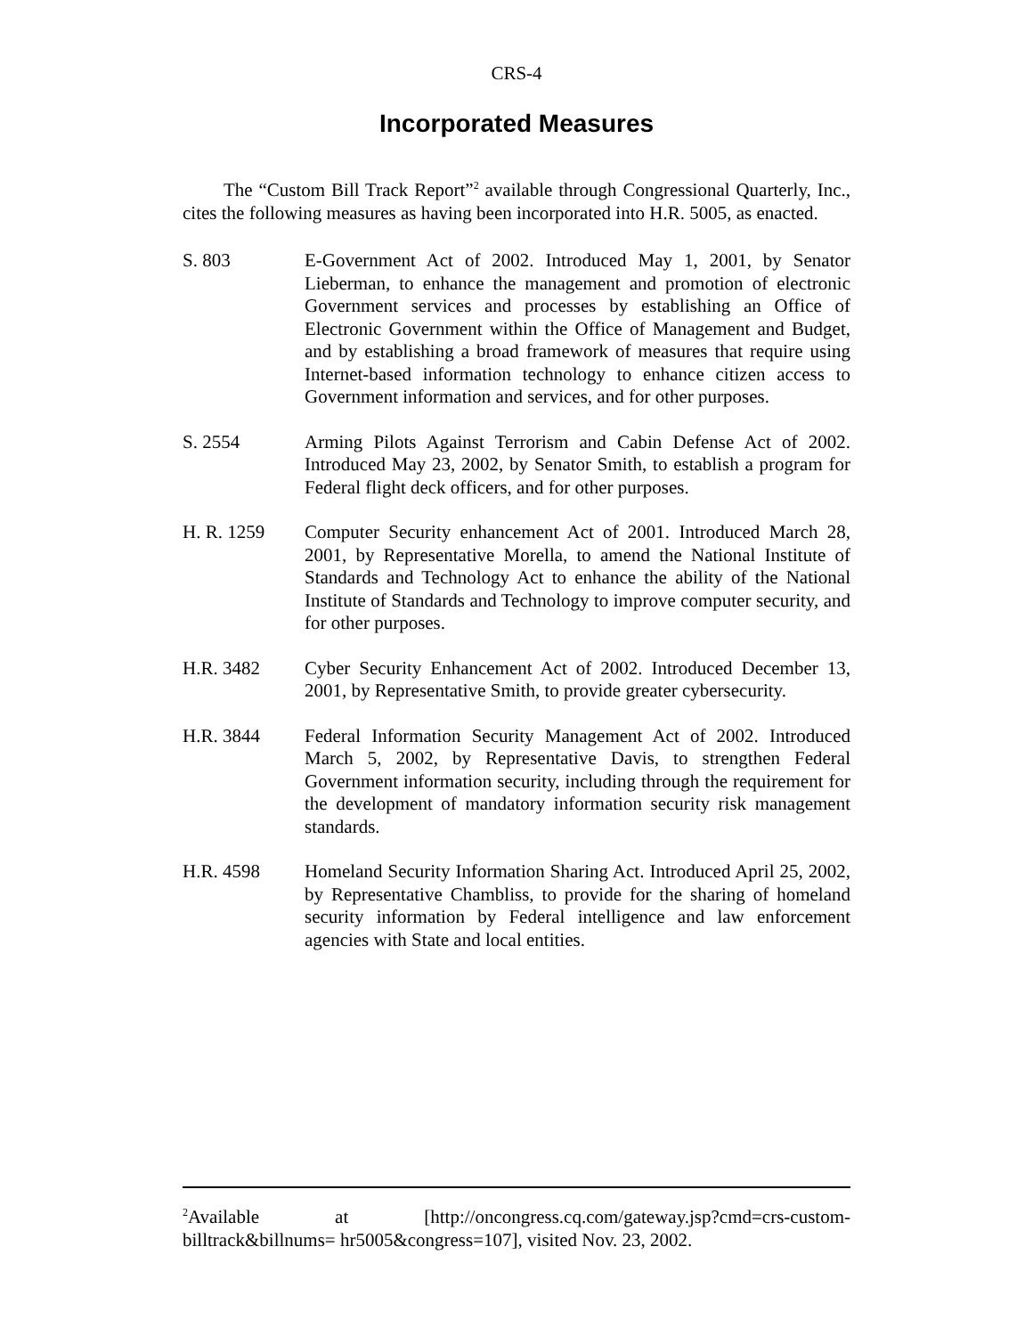CRS-4
Incorporated Measures
The “Custom Bill Track Report”<sup>2</sup> available through Congressional Quarterly, Inc., cites the following measures as having been incorporated into H.R. 5005, as enacted.
S. 803 E-Government Act of 2002. Introduced May 1, 2001, by Senator Lieberman, to enhance the management and promotion of electronic Government services and processes by establishing an Office of Electronic Government within the Office of Management and Budget, and by establishing a broad framework of measures that require using Internet-based information technology to enhance citizen access to Government information and services, and for other purposes.
S. 2554 Arming Pilots Against Terrorism and Cabin Defense Act of 2002. Introduced May 23, 2002, by Senator Smith, to establish a program for Federal flight deck officers, and for other purposes.
H. R. 1259 Computer Security enhancement Act of 2001. Introduced March 28, 2001, by Representative Morella, to amend the National Institute of Standards and Technology Act to enhance the ability of the National Institute of Standards and Technology to improve computer security, and for other purposes.
H.R. 3482 Cyber Security Enhancement Act of 2002. Introduced December 13, 2001, by Representative Smith, to provide greater cybersecurity.
H.R. 3844 Federal Information Security Management Act of 2002. Introduced March 5, 2002, by Representative Davis, to strengthen Federal Government information security, including through the requirement for the development of mandatory information security risk management standards.
H.R. 4598 Homeland Security Information Sharing Act. Introduced April 25, 2002, by Representative Chambliss, to provide for the sharing of homeland security information by Federal intelligence and law enforcement agencies with State and local entities.
<sup>2</sup> Available at [http://oncongress.cq.com/gateway.jsp?cmd=crs-custom-billtrack&billnums= hr5005&congress=107], visited Nov. 23, 2002.